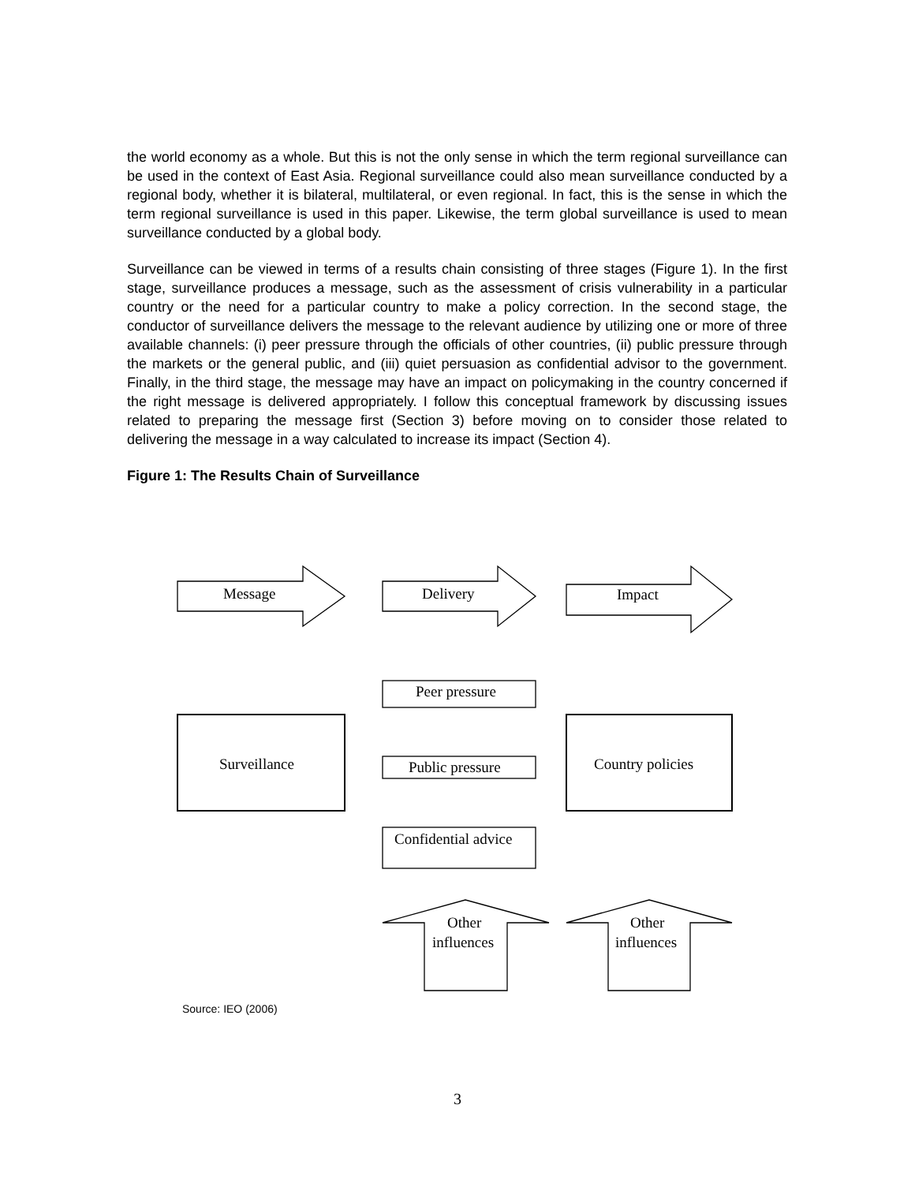the world economy as a whole. But this is not the only sense in which the term regional surveillance can be used in the context of East Asia. Regional surveillance could also mean surveillance conducted by a regional body, whether it is bilateral, multilateral, or even regional. In fact, this is the sense in which the term regional surveillance is used in this paper. Likewise, the term global surveillance is used to mean surveillance conducted by a global body.
Surveillance can be viewed in terms of a results chain consisting of three stages (Figure 1). In the first stage, surveillance produces a message, such as the assessment of crisis vulnerability in a particular country or the need for a particular country to make a policy correction. In the second stage, the conductor of surveillance delivers the message to the relevant audience by utilizing one or more of three available channels: (i) peer pressure through the officials of other countries, (ii) public pressure through the markets or the general public, and (iii) quiet persuasion as confidential advisor to the government. Finally, in the third stage, the message may have an impact on policymaking in the country concerned if the right message is delivered appropriately. I follow this conceptual framework by discussing issues related to preparing the message first (Section 3) before moving on to consider those related to delivering the message in a way calculated to increase its impact (Section 4).
Figure 1: The Results Chain of Surveillance
Message
Delivery
Impact
Peer pressure
Surveillance
Public pressure
Country policies
Confidential advice
Other
influences
Other
influences
Source: IEO (2006)
3